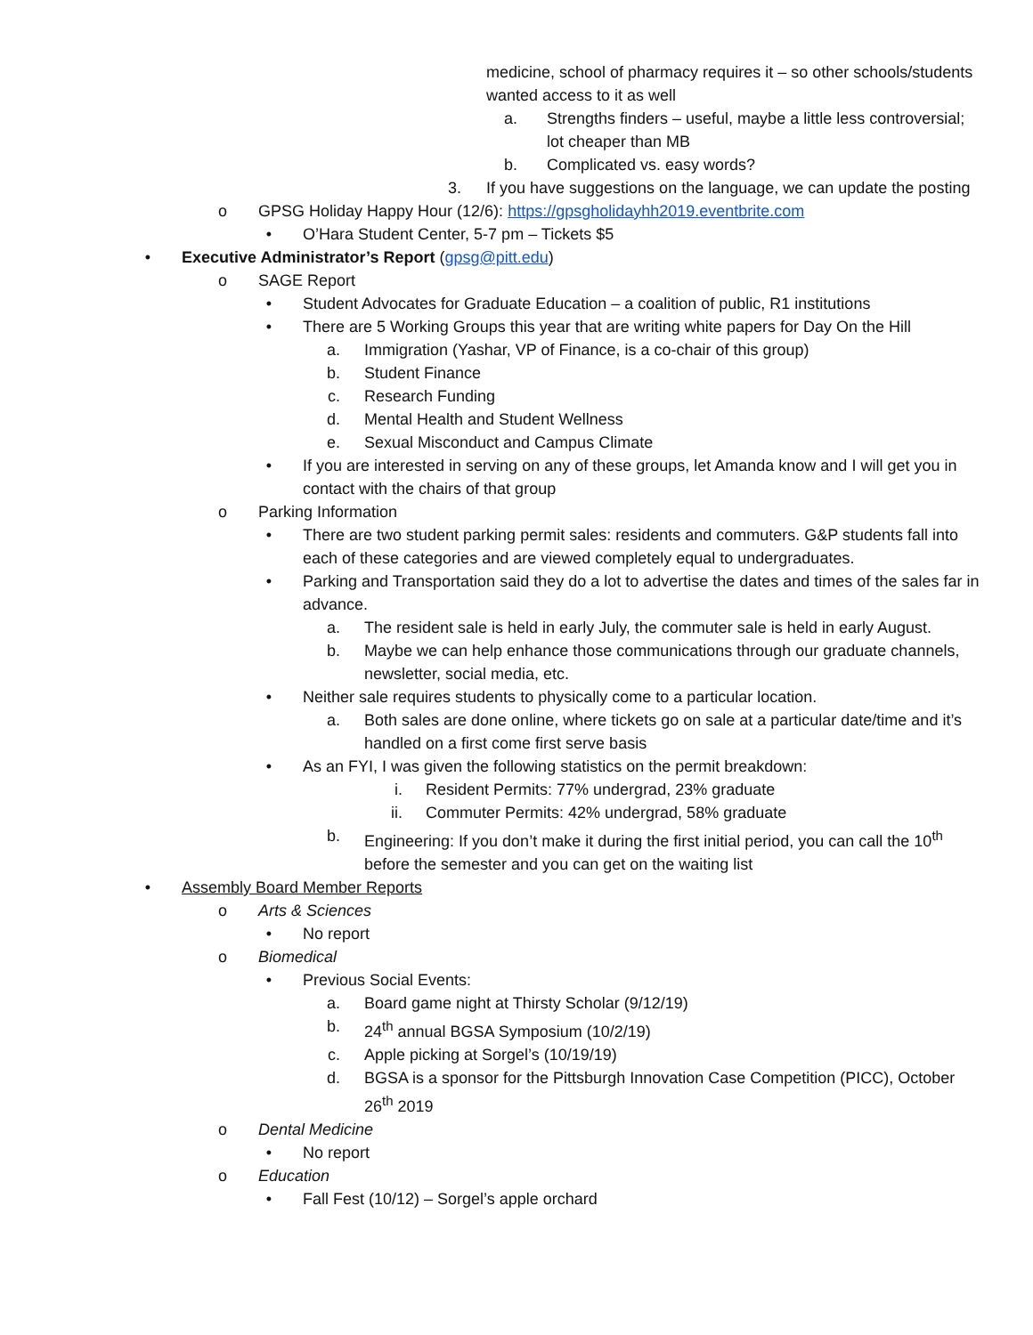medicine, school of pharmacy requires it – so other schools/students wanted access to it as well
a. Strengths finders – useful, maybe a little less controversial; lot cheaper than MB
b. Complicated vs. easy words?
3. If you have suggestions on the language, we can update the posting
o GPSG Holiday Happy Hour (12/6): https://gpsgholidayhh2019.eventbrite.com
• O’Hara Student Center, 5-7 pm – Tickets $5
• Executive Administrator’s Report (gpsg@pitt.edu)
o SAGE Report
• Student Advocates for Graduate Education – a coalition of public, R1 institutions
• There are 5 Working Groups this year that are writing white papers for Day On the Hill
a. Immigration (Yashar, VP of Finance, is a co-chair of this group)
b. Student Finance
c. Research Funding
d. Mental Health and Student Wellness
e. Sexual Misconduct and Campus Climate
• If you are interested in serving on any of these groups, let Amanda know and I will get you in contact with the chairs of that group
o Parking Information
• There are two student parking permit sales: residents and commuters. G&P students fall into each of these categories and are viewed completely equal to undergraduates.
• Parking and Transportation said they do a lot to advertise the dates and times of the sales far in advance.
a. The resident sale is held in early July, the commuter sale is held in early August.
b. Maybe we can help enhance those communications through our graduate channels, newsletter, social media, etc.
• Neither sale requires students to physically come to a particular location.
a. Both sales are done online, where tickets go on sale at a particular date/time and it’s handled on a first come first serve basis
• As an FYI, I was given the following statistics on the permit breakdown:
i. Resident Permits: 77% undergrad, 23% graduate
ii. Commuter Permits: 42% undergrad, 58% graduate
b. Engineering: If you don’t make it during the first initial period, you can call the 10<sup>th</sup> before the semester and you can get on the waiting list
• Assembly Board Member Reports
o Arts & Sciences
• No report
o Biomedical
• Previous Social Events:
a. Board game night at Thirsty Scholar (9/12/19)
b. 24<sup>th</sup> annual BGSA Symposium (10/2/19)
c. Apple picking at Sorgel’s (10/19/19)
d. BGSA is a sponsor for the Pittsburgh Innovation Case Competition (PICC), October 26<sup>th</sup> 2019
o Dental Medicine
• No report
o Education
• Fall Fest (10/12) – Sorgel’s apple orchard